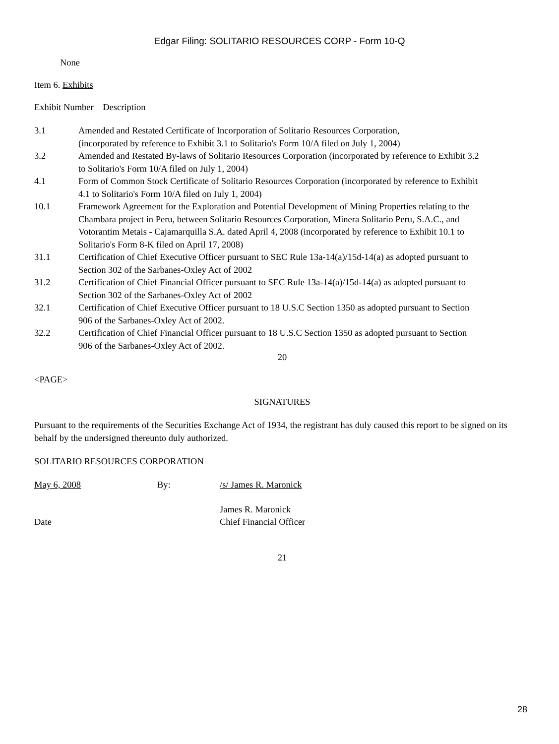Edgar Filing: SOLITARIO RESOURCES CORP - Form 10-Q
None
Item 6. Exhibits
Exhibit Number Description
| 3.1 | Amended and Restated Certificate of Incorporation of Solitario Resources Corporation, (incorporated by reference to Exhibit 3.1 to Solitario's Form 10/A filed on July 1, 2004) |
| 3.2 | Amended and Restated By-laws of Solitario Resources Corporation (incorporated by reference to Exhibit 3.2 to Solitario's Form 10/A filed on July 1, 2004) |
| 4.1 | Form of Common Stock Certificate of Solitario Resources Corporation (incorporated by reference to Exhibit 4.1 to Solitario's Form 10/A filed on July 1, 2004) |
| 10.1 | Framework Agreement for the Exploration and Potential Development of Mining Properties relating to the Chambara project in Peru, between Solitario Resources Corporation, Minera Solitario Peru, S.A.C., and Votorantim Metais - Cajamarquilla S.A. dated April 4, 2008 (incorporated by reference to Exhibit 10.1 to Solitario's Form 8-K filed on April 17, 2008) |
| 31.1 | Certification of Chief Executive Officer pursuant to SEC Rule 13a-14(a)/15d-14(a) as adopted pursuant to Section 302 of the Sarbanes-Oxley Act of 2002 |
| 31.2 | Certification of Chief Financial Officer pursuant to SEC Rule 13a-14(a)/15d-14(a) as adopted pursuant to Section 302 of the Sarbanes-Oxley Act of 2002 |
| 32.1 | Certification of Chief Executive Officer pursuant to 18 U.S.C Section 1350 as adopted pursuant to Section 906 of the Sarbanes-Oxley Act of 2002. |
| 32.2 | Certification of Chief Financial Officer pursuant to 18 U.S.C Section 1350 as adopted pursuant to Section 906 of the Sarbanes-Oxley Act of 2002. |
20
<PAGE>
SIGNATURES
Pursuant to the requirements of the Securities Exchange Act of 1934, the registrant has duly caused this report to be signed on its behalf by the undersigned thereunto duly authorized.
SOLITARIO RESOURCES CORPORATION
| May 6, 2008 | By: | /s/ James R. Maronick |
| Date | | James R. Maronick Chief Financial Officer |
21
28